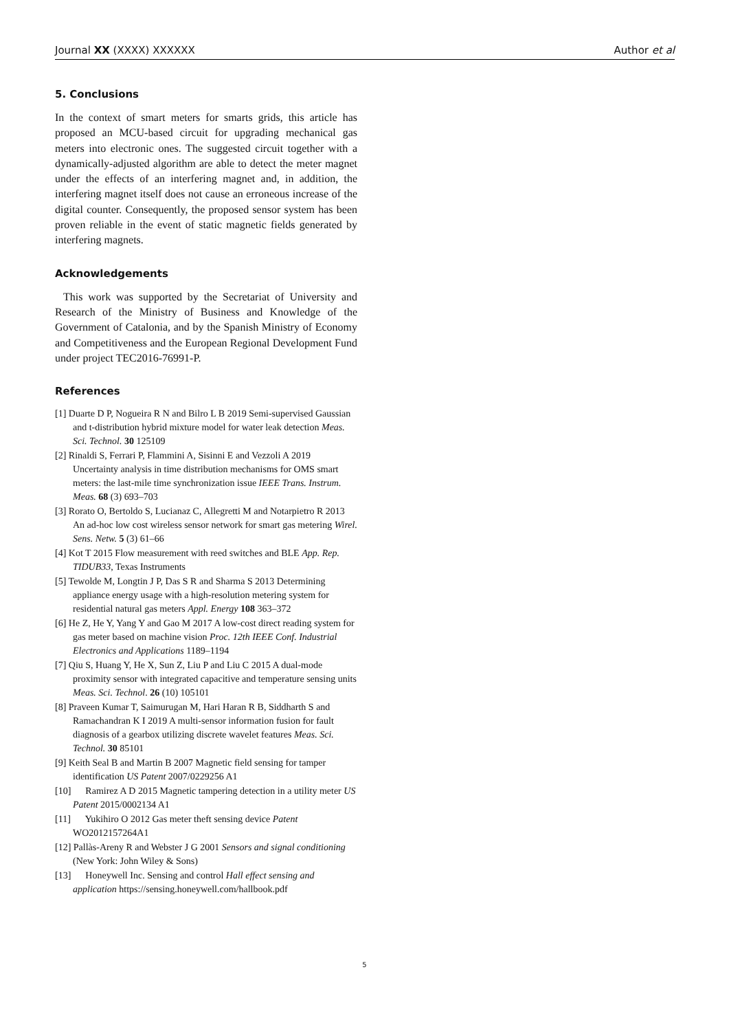Journal XX (XXXX) XXXXXX Author et al
5. Conclusions
In the context of smart meters for smarts grids, this article has proposed an MCU-based circuit for upgrading mechanical gas meters into electronic ones. The suggested circuit together with a dynamically-adjusted algorithm are able to detect the meter magnet under the effects of an interfering magnet and, in addition, the interfering magnet itself does not cause an erroneous increase of the digital counter. Consequently, the proposed sensor system has been proven reliable in the event of static magnetic fields generated by interfering magnets.
Acknowledgements
This work was supported by the Secretariat of University and Research of the Ministry of Business and Knowledge of the Government of Catalonia, and by the Spanish Ministry of Economy and Competitiveness and the European Regional Development Fund under project TEC2016-76991-P.
References
[1] Duarte D P, Nogueira R N and Bilro L B 2019 Semi-supervised Gaussian and t-distribution hybrid mixture model for water leak detection Meas. Sci. Technol. 30 125109
[2] Rinaldi S, Ferrari P, Flammini A, Sisinni E and Vezzoli A 2019 Uncertainty analysis in time distribution mechanisms for OMS smart meters: the last-mile time synchronization issue IEEE Trans. Instrum. Meas. 68 (3) 693–703
[3] Rorato O, Bertoldo S, Lucianaz C, Allegretti M and Notarpietro R 2013 An ad-hoc low cost wireless sensor network for smart gas metering Wirel. Sens. Netw. 5 (3) 61–66
[4] Kot T 2015 Flow measurement with reed switches and BLE App. Rep. TIDUB33, Texas Instruments
[5] Tewolde M, Longtin J P, Das S R and Sharma S 2013 Determining appliance energy usage with a high-resolution metering system for residential natural gas meters Appl. Energy 108 363–372
[6] He Z, He Y, Yang Y and Gao M 2017 A low-cost direct reading system for gas meter based on machine vision Proc. 12th IEEE Conf. Industrial Electronics and Applications 1189–1194
[7] Qiu S, Huang Y, He X, Sun Z, Liu P and Liu C 2015 A dual-mode proximity sensor with integrated capacitive and temperature sensing units Meas. Sci. Technol. 26 (10) 105101
[8] Praveen Kumar T, Saimurugan M, Hari Haran R B, Siddharth S and Ramachandran K I 2019 A multi-sensor information fusion for fault diagnosis of a gearbox utilizing discrete wavelet features Meas. Sci. Technol. 30 85101
[9] Keith Seal B and Martin B 2007 Magnetic field sensing for tamper identification US Patent 2007/0229256 A1
[10] Ramirez A D 2015 Magnetic tampering detection in a utility meter US Patent 2015/0002134 A1
[11] Yukihiro O 2012 Gas meter theft sensing device Patent WO2012157264A1
[12] Pallàs-Areny R and Webster J G 2001 Sensors and signal conditioning (New York: John Wiley & Sons)
[13] Honeywell Inc. Sensing and control Hall effect sensing and application https://sensing.honeywell.com/hallbook.pdf
5